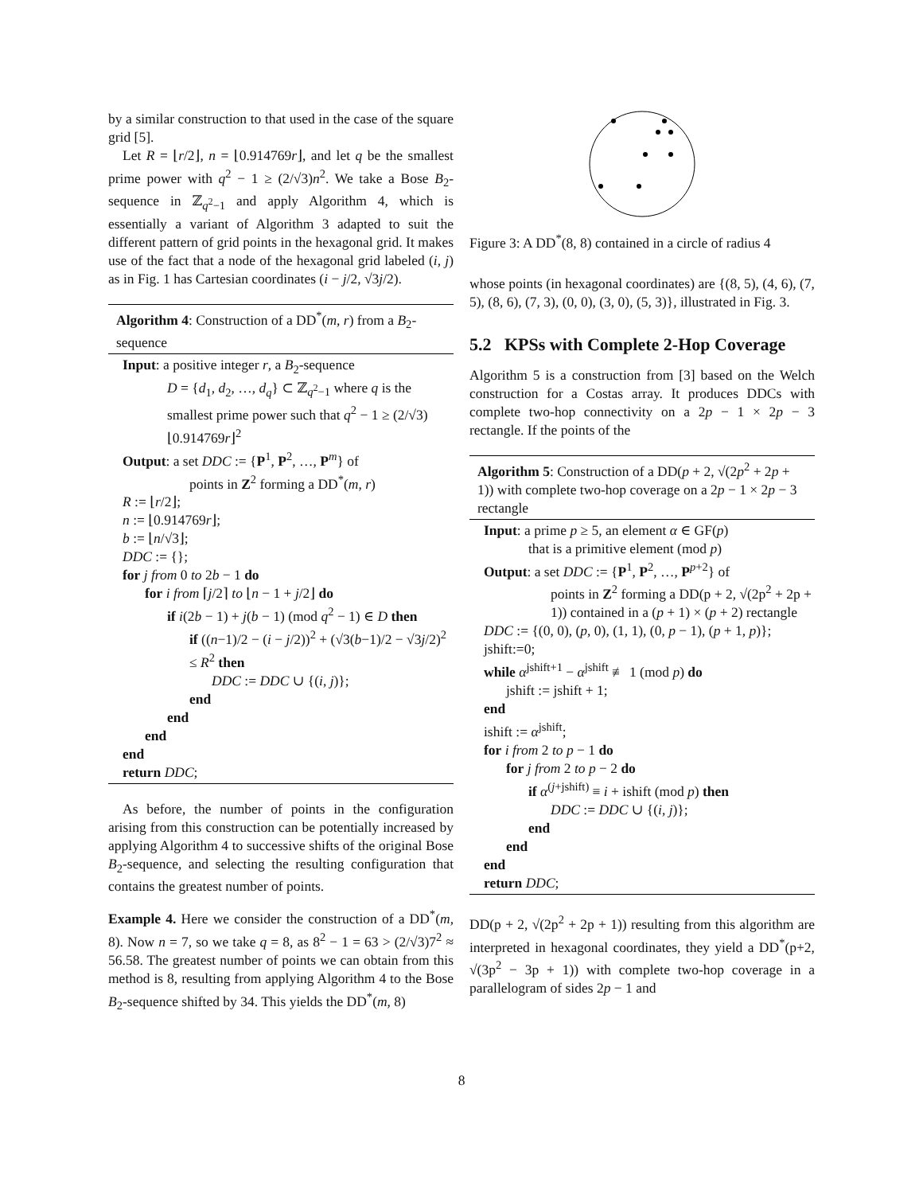by a similar construction to that used in the case of the square grid [5].
Let R = ⌊r/2⌋, n = ⌊0.914769r⌋, and let q be the smallest prime power with q<sup>2</sup> − 1 ≥ (2/√3)n<sup>2</sup>. We take a Bose B<sub>2</sub>-sequence in ℤ<sub>q<sup>2</sup>−1</sub> and apply Algorithm 4, which is essentially a variant of Algorithm 3 adapted to suit the different pattern of grid points in the hexagonal grid. It makes use of the fact that a node of the hexagonal grid labeled (i, j) as in Fig. 1 has Cartesian coordinates (i − j/2, √3j/2).
Algorithm 4: Construction of a DD<sup>*</sup>(m, r) from a B<sub>2</sub>-sequence
Input: a positive integer r, a B<sub>2</sub>-sequence
D = {d<sub>1</sub>, d<sub>2</sub>, …, d<sub>q</sub>} ⊂ ℤ<sub>q<sup>2</sup>−1</sub> where q is the smallest prime power such that q<sup>2</sup> − 1 ≥ (2/√3)⌊0.914769r⌋<sup>2</sup>
Output: a set DDC := {P<sup>1</sup>, P<sup>2</sup>, …, P<sup>m</sup>} of
points in Z<sup>2</sup> forming a DD<sup>*</sup>(m, r)
R := ⌊r/2⌋;
n := ⌊0.914769r⌋;
b := ⌊n/√3⌋;
DDC := {};
for j from 0 to 2b − 1 do
for i from ⌈j/2⌉ to ⌊n − 1 + j/2⌋ do
if i(2b − 1) + j(b − 1) (mod q<sup>2</sup> − 1) ∈ D then
if ((n−1)/2 − (i − j/2))<sup>2</sup> + (√3(b−1)/2 − √3j/2)<sup>2</sup> ≤ R<sup>2</sup> then
DDC := DDC ∪ {(i, j)};
end
end
end
end
return DDC;
As before, the number of points in the configuration arising from this construction can be potentially increased by applying Algorithm 4 to successive shifts of the original Bose B<sub>2</sub>-sequence, and selecting the resulting configuration that contains the greatest number of points.
Example 4. Here we consider the construction of a DD<sup>*</sup>(m, 8). Now n = 7, so we take q = 8, as 8<sup>2</sup> − 1 = 63 > (2/√3)7<sup>2</sup> ≈ 56.58. The greatest number of points we can obtain from this method is 8, resulting from applying Algorithm 4 to the Bose B<sub>2</sub>-sequence shifted by 34. This yields the DD<sup>*</sup>(m, 8)
Figure 3: A DD<sup>*</sup>(8, 8) contained in a circle of radius 4
whose points (in hexagonal coordinates) are {(8, 5), (4, 6), (7, 5), (8, 6), (7, 3), (0, 0), (3, 0), (5, 3)}, illustrated in Fig. 3.
5.2 KPSs with Complete 2-Hop Coverage
Algorithm 5 is a construction from [3] based on the Welch construction for a Costas array. It produces DDCs with complete two-hop connectivity on a 2p − 1 × 2p − 3 rectangle. If the points of the
Algorithm 5: Construction of a DD(p + 2, √(2p<sup>2</sup> + 2p + 1)) with complete two-hop coverage on a 2p − 1 × 2p − 3 rectangle
Input: a prime p ≥ 5, an element α ∈ GF(p)
that is a primitive element (mod p)
Output: a set DDC := {P<sup>1</sup>, P<sup>2</sup>, …, P<sup>p+2</sup>} of
points in Z<sup>2</sup> forming a DD(p + 2, √(2p<sup>2</sup> + 2p + 1)) contained in a (p + 1) × (p + 2) rectangle
DDC := {(0, 0), (p, 0), (1, 1), (0, p − 1), (p + 1, p)};
jshift:=0;
while α<sup>jshift+1</sup> − α<sup>jshift</sup> ≢ 1 (mod p) do
jshift := jshift + 1;
end
ishift := α<sup>jshift</sup>;
for i from 2 to p − 1 do
for j from 2 to p − 2 do
if α<sup>(j+jshift)</sup> ≡ i + ishift (mod p) then
DDC := DDC ∪ {(i, j)};
end
end
end
return DDC;
DD(p + 2, √(2p<sup>2</sup> + 2p + 1)) resulting from this algorithm are interpreted in hexagonal coordinates, they yield a DD<sup>*</sup>(p+2, √(3p<sup>2</sup> − 3p + 1)) with complete two-hop coverage in a parallelogram of sides 2p − 1 and
8